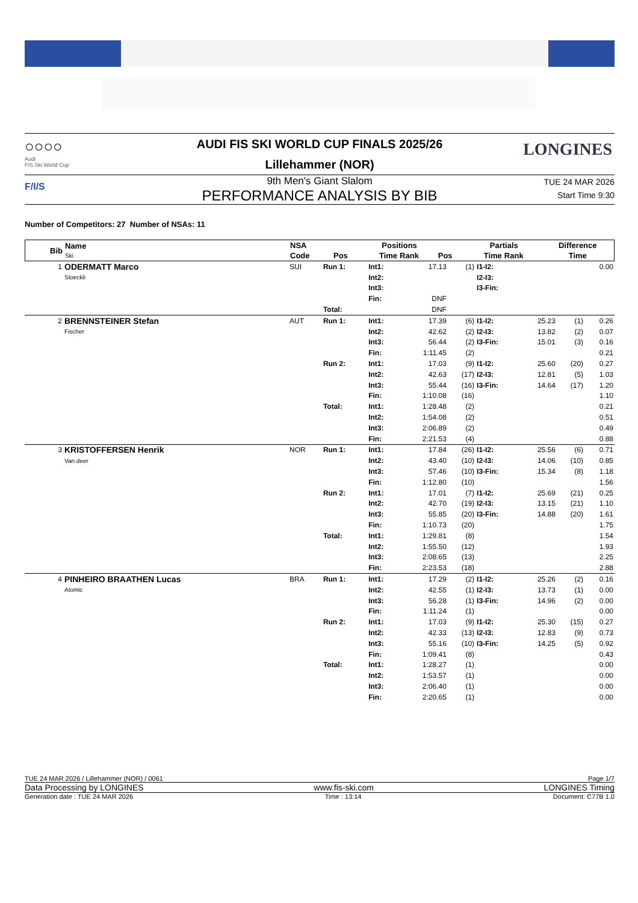○○○○
Audi
FIS Ski World Cup
LONGINES
AUDI FIS SKI WORLD CUP FINALS 2025/26
Lillehammer (NOR)
F/I/S
9th Men's Giant Slalom
PERFORMANCE ANALYSIS BY BIB
TUE 24 MAR 2026
Start Time 9:30
Number of Competitors: 27 Number of NSAs: 11
| Bib | Name Ski | NSA | | | Positions | | | Partials | | Difference |
| --- | --- | --- | --- | --- | --- | --- | --- | --- | --- | --- |
| | | Code | | Pos | Time | Rank | Pos | Time | Rank | Time |
| 1 | ODERMATT Marco | SUI | Run 1: | Int1: | 17.13 | (1) | I1-I2: | | | 0.00 |
| | Stoeckli | | | Int2: | | | I2-I3: | | | |
| | | | | Int3: | | | I3-Fin: | | | |
| | | | | Fin: | DNF | | | | | |
| | | | Total: | | DNF | | | | | |
| 2 | BRENNSTEINER Stefan | AUT | Run 1: | Int1: | 17.39 | (6) | I1-I2: | 25.23 | (1) | 0.26 |
| | Fischer | | | Int2: | 42.62 | (2) | I2-I3: | 13.82 | (2) | 0.07 |
| | | | | Int3: | 56.44 | (2) | I3-Fin: | 15.01 | (3) | 0.16 |
| | | | | Fin: | 1:11.45 | (2) | | | | 0.21 |
| | | | Run 2: | Int1: | 17.03 | (9) | I1-I2: | 25.60 | (20) | 0.27 |
| | | | | Int2: | 42.63 | (17) | I2-I3: | 12.81 | (5) | 1.03 |
| | | | | Int3: | 55.44 | (16) | I3-Fin: | 14.64 | (17) | 1.20 |
| | | | | Fin: | 1:10.08 | (16) | | | | 1.10 |
| | | | Total: | Int1: | 1:28.48 | (2) | | | | 0.21 |
| | | | | Int2: | 1:54.08 | (2) | | | | 0.51 |
| | | | | Int3: | 2:06.89 | (2) | | | | 0.49 |
| | | | | Fin: | 2:21.53 | (4) | | | | 0.88 |
| 3 | KRISTOFFERSEN Henrik | NOR | Run 1: | Int1: | 17.84 | (26) | I1-I2: | 25.56 | (6) | 0.71 |
| | Van deer | | | Int2: | 43.40 | (10) | I2-I3: | 14.06 | (10) | 0.85 |
| | | | | Int3: | 57.46 | (10) | I3-Fin: | 15.34 | (8) | 1.18 |
| | | | | Fin: | 1:12.80 | (10) | | | | 1.56 |
| | | | Run 2: | Int1: | 17.01 | (7) | I1-I2: | 25.69 | (21) | 0.25 |
| | | | | Int2: | 42.70 | (19) | I2-I3: | 13.15 | (21) | 1.10 |
| | | | | Int3: | 55.85 | (20) | I3-Fin: | 14.88 | (20) | 1.61 |
| | | | | Fin: | 1:10.73 | (20) | | | | 1.75 |
| | | | Total: | Int1: | 1:29.81 | (8) | | | | 1.54 |
| | | | | Int2: | 1:55.50 | (12) | | | | 1.93 |
| | | | | Int3: | 2:08.65 | (13) | | | | 2.25 |
| | | | | Fin: | 2:23.53 | (18) | | | | 2.88 |
| 4 | PINHEIRO BRAATHEN Lucas | BRA | Run 1: | Int1: | 17.29 | (2) | I1-I2: | 25.26 | (2) | 0.16 |
| | Atomic | | | Int2: | 42.55 | (1) | I2-I3: | 13.73 | (1) | 0.00 |
| | | | | Int3: | 56.28 | (1) | I3-Fin: | 14.96 | (2) | 0.00 |
| | | | | Fin: | 1:11.24 | (1) | | | | 0.00 |
| | | | Run 2: | Int1: | 17.03 | (9) | I1-I2: | 25.30 | (15) | 0.27 |
| | | | | Int2: | 42.33 | (13) | I2-I3: | 12.83 | (9) | 0.73 |
| | | | | Int3: | 55.16 | (10) | I3-Fin: | 14.25 | (5) | 0.92 |
| | | | | Fin: | 1:09.41 | (8) | | | | 0.43 |
| | | | Total: | Int1: | 1:28.27 | (1) | | | | 0.00 |
| | | | | Int2: | 1:53.57 | (1) | | | | 0.00 |
| | | | | Int3: | 2:06.40 | (1) | | | | 0.00 |
| | | | | Fin: | 2:20.65 | (1) | | | | 0.00 |
TUE 24 MAR 2026 / Lillehammer (NOR) / 0061 Page 1/7
Data Processing by LONGINES www.fis-ski.com LONGINES Timing
Generation date : TUE 24 MAR 2026 Time : 13:14 Document: C77B 1.0